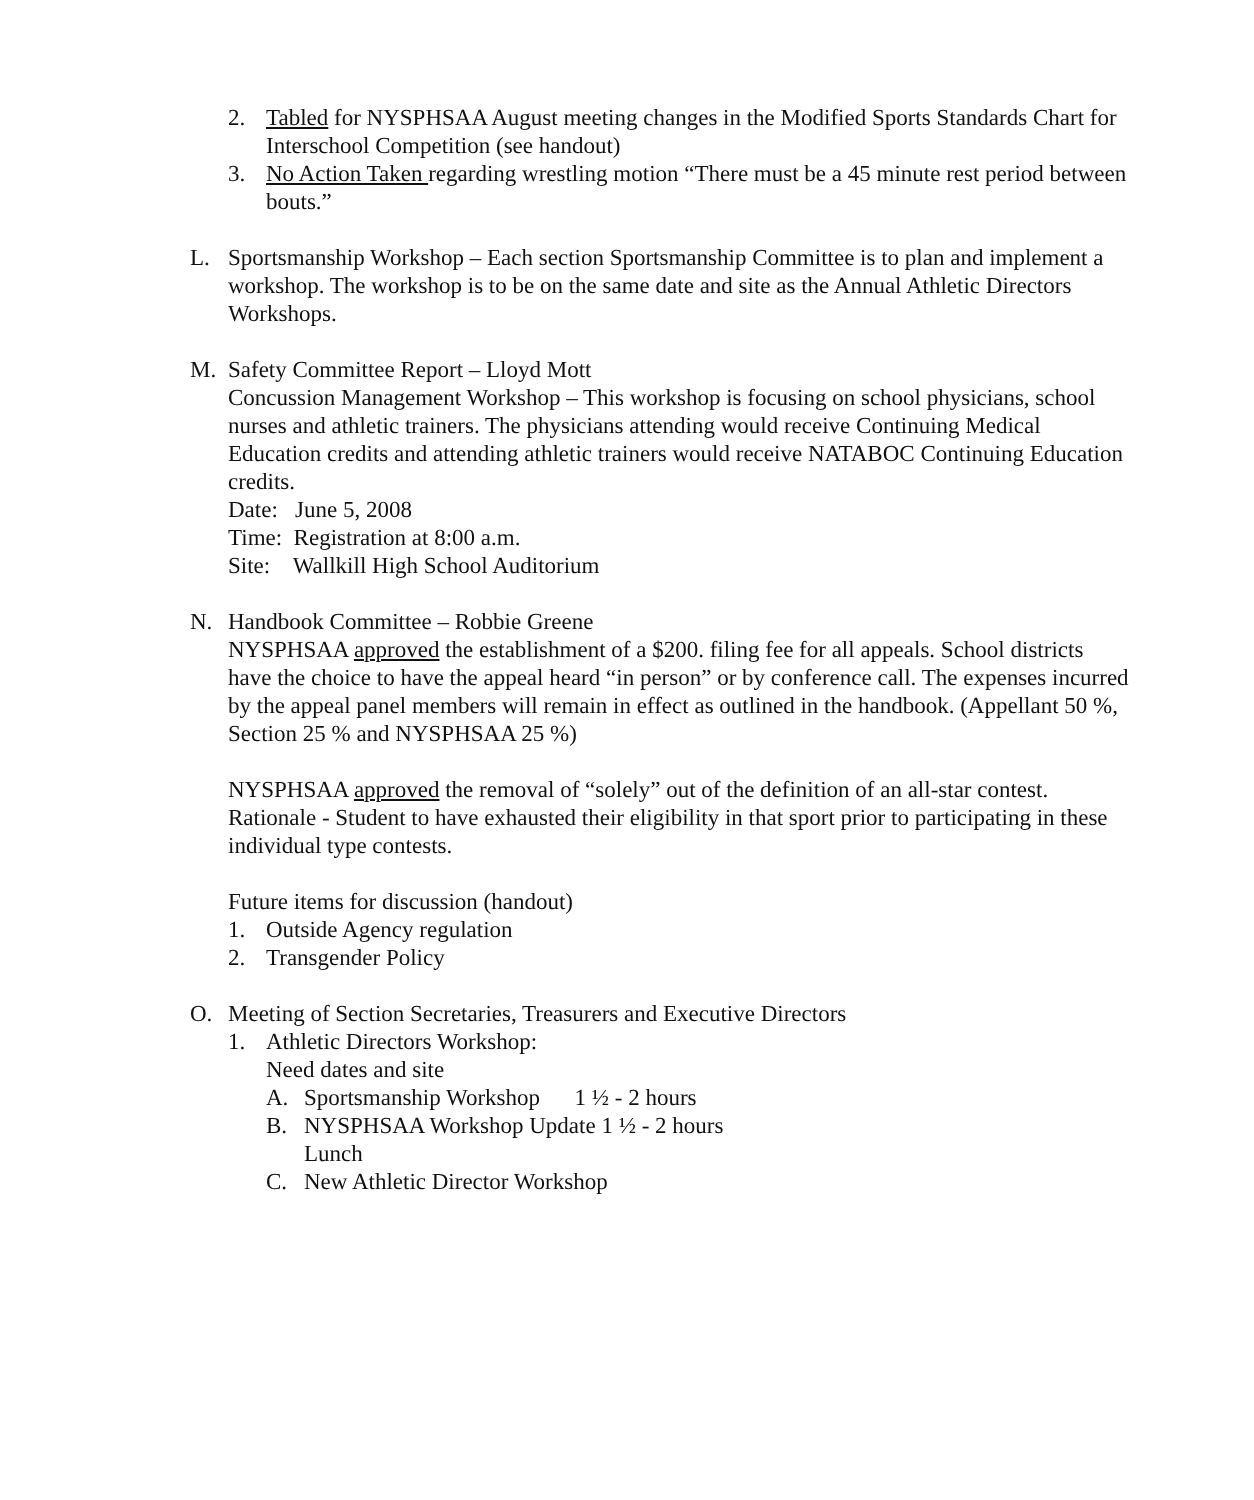2. Tabled for NYSPHSAA August meeting changes in the Modified Sports Standards Chart for Interschool Competition (see handout)
3. No Action Taken regarding wrestling motion “There must be a 45 minute rest period between bouts.”
L. Sportsmanship Workshop – Each section Sportsmanship Committee is to plan and implement a workshop. The workshop is to be on the same date and site as the Annual Athletic Directors Workshops.
M. Safety Committee Report – Lloyd Mott
Concussion Management Workshop – This workshop is focusing on school physicians, school nurses and athletic trainers. The physicians attending would receive Continuing Medical Education credits and attending athletic trainers would receive NATABOC Continuing Education credits.
Date: June 5, 2008
Time: Registration at 8:00 a.m.
Site: Wallkill High School Auditorium
N. Handbook Committee – Robbie Greene
NYSPHSAA approved the establishment of a $200. filing fee for all appeals. School districts have the choice to have the appeal heard “in person” or by conference call. The expenses incurred by the appeal panel members will remain in effect as outlined in the handbook. (Appellant 50 %, Section 25 % and NYSPHSAA 25 %)
NYSPHSAA approved the removal of “solely” out of the definition of an all-star contest. Rationale - Student to have exhausted their eligibility in that sport prior to participating in these individual type contests.
Future items for discussion (handout)
1. Outside Agency regulation
2. Transgender Policy
O. Meeting of Section Secretaries, Treasurers and Executive Directors
1. Athletic Directors Workshop:
Need dates and site
A. Sportsmanship Workshop 1 ½ - 2 hours
B. NYSPHSAA Workshop Update 1 ½ - 2 hours
Lunch
C. New Athletic Director Workshop